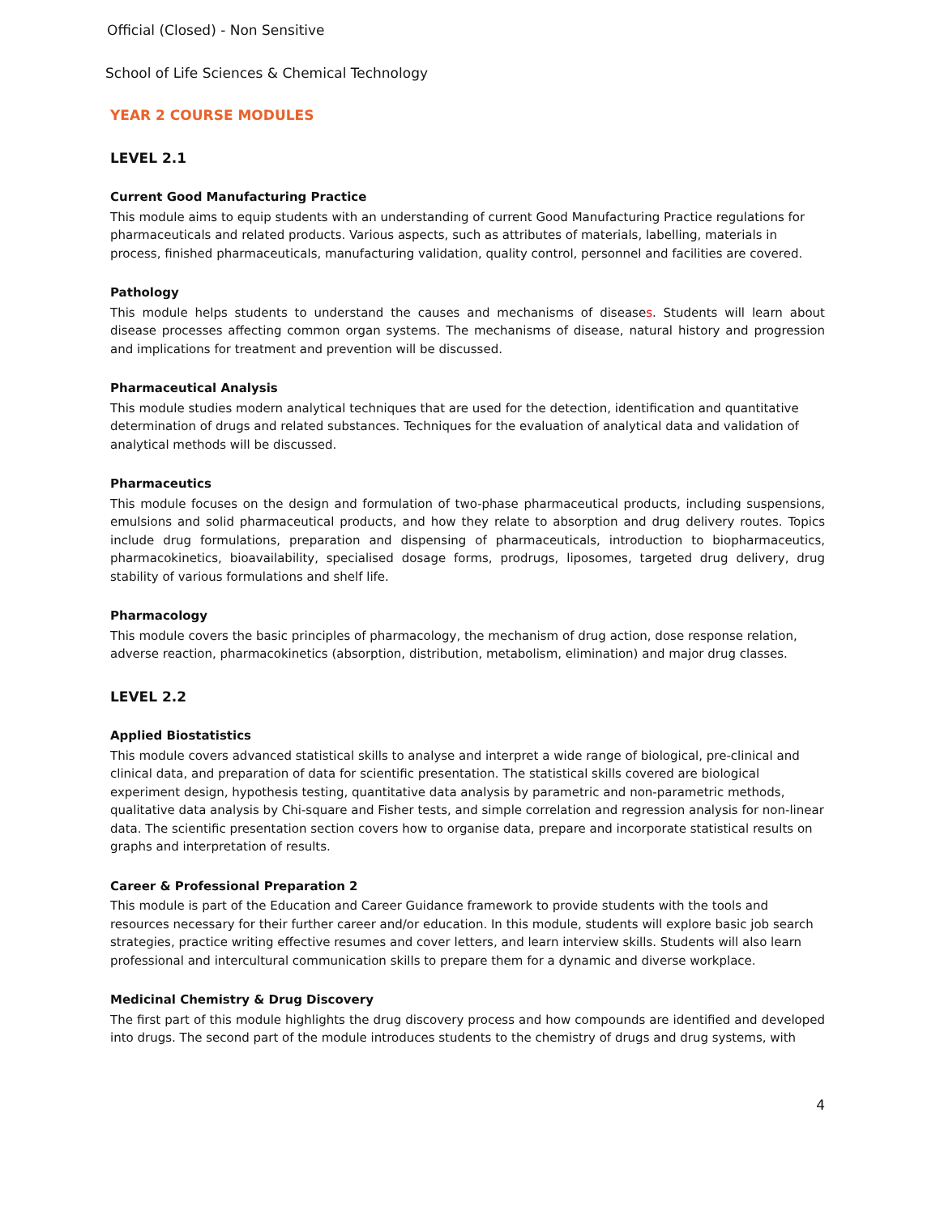Official (Closed) - Non Sensitive
School of Life Sciences & Chemical Technology
YEAR 2 COURSE MODULES
LEVEL 2.1
Current Good Manufacturing Practice
This module aims to equip students with an understanding of current Good Manufacturing Practice regulations for pharmaceuticals and related products. Various aspects, such as attributes of materials, labelling, materials in process, finished pharmaceuticals, manufacturing validation, quality control, personnel and facilities are covered.
Pathology
This module helps students to understand the causes and mechanisms of diseases. Students will learn about disease processes affecting common organ systems. The mechanisms of disease, natural history and progression and implications for treatment and prevention will be discussed.
Pharmaceutical Analysis
This module studies modern analytical techniques that are used for the detection, identification and quantitative determination of drugs and related substances. Techniques for the evaluation of analytical data and validation of analytical methods will be discussed.
Pharmaceutics
This module focuses on the design and formulation of two-phase pharmaceutical products, including suspensions, emulsions and solid pharmaceutical products, and how they relate to absorption and drug delivery routes. Topics include drug formulations, preparation and dispensing of pharmaceuticals, introduction to biopharmaceutics, pharmacokinetics, bioavailability, specialised dosage forms, prodrugs, liposomes, targeted drug delivery, drug stability of various formulations and shelf life.
Pharmacology
This module covers the basic principles of pharmacology, the mechanism of drug action, dose response relation, adverse reaction, pharmacokinetics (absorption, distribution, metabolism, elimination) and major drug classes.
LEVEL 2.2
Applied Biostatistics
This module covers advanced statistical skills to analyse and interpret a wide range of biological, pre-clinical and clinical data, and preparation of data for scientific presentation. The statistical skills covered are biological experiment design, hypothesis testing, quantitative data analysis by parametric and non-parametric methods, qualitative data analysis by Chi-square and Fisher tests, and simple correlation and regression analysis for non-linear data. The scientific presentation section covers how to organise data, prepare and incorporate statistical results on graphs and interpretation of results.
Career & Professional Preparation 2
This module is part of the Education and Career Guidance framework to provide students with the tools and resources necessary for their further career and/or education. In this module, students will explore basic job search strategies, practice writing effective resumes and cover letters, and learn interview skills. Students will also learn professional and intercultural communication skills to prepare them for a dynamic and diverse workplace.
Medicinal Chemistry & Drug Discovery
The first part of this module highlights the drug discovery process and how compounds are identified and developed into drugs. The second part of the module introduces students to the chemistry of drugs and drug systems, with
4